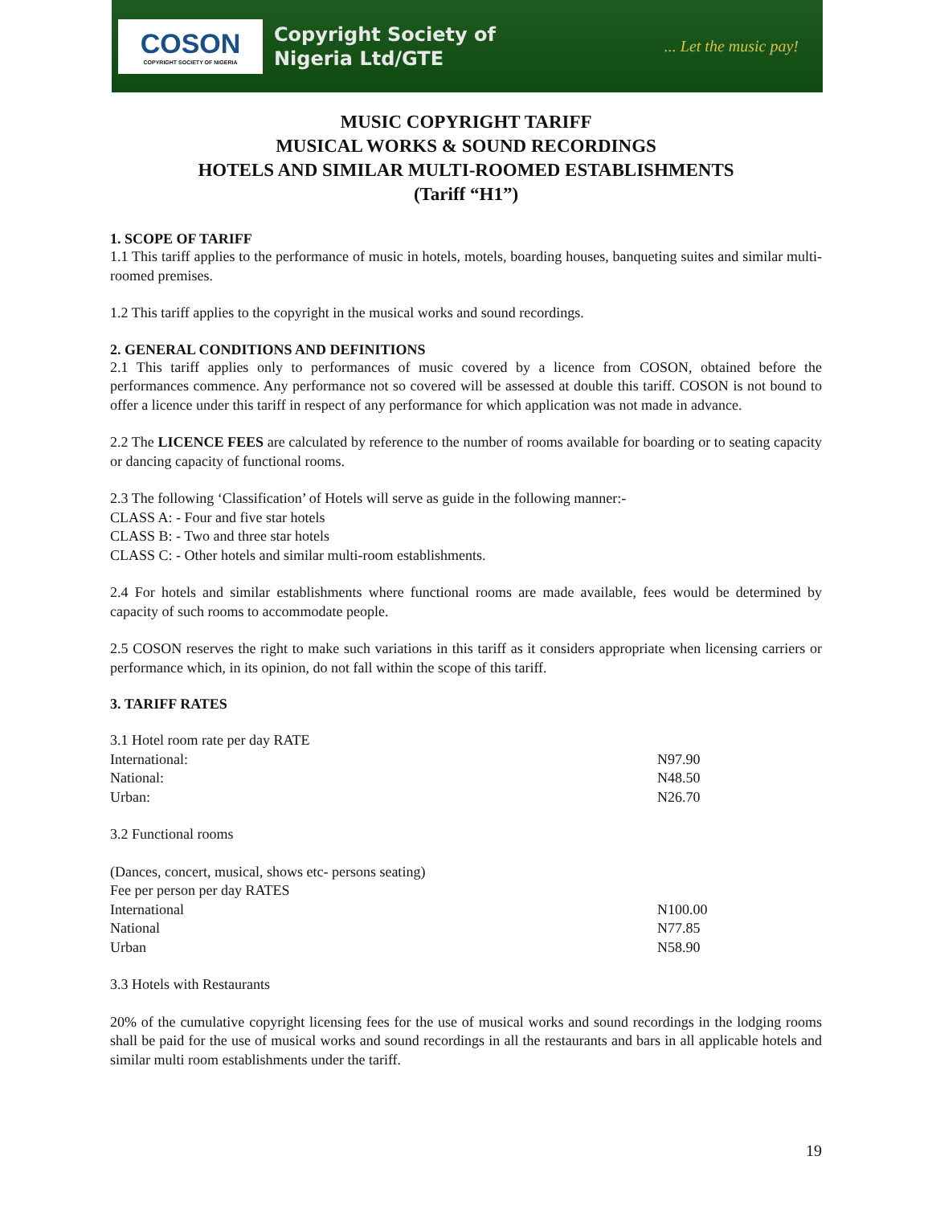COSON
COPYRIGHT SOCIETY OF NIGERIA
Copyright Society of
Nigeria Ltd/GTE
... Let the music pay!
MUSIC COPYRIGHT TARIFF
MUSICAL WORKS & SOUND RECORDINGS
HOTELS AND SIMILAR MULTI-ROOMED ESTABLISHMENTS
(Tariff “H1”)
1. SCOPE OF TARIFF
1.1 This tariff applies to the performance of music in hotels, motels, boarding houses, banqueting suites and similar multi-roomed premises.
1.2 This tariff applies to the copyright in the musical works and sound recordings.
2. GENERAL CONDITIONS AND DEFINITIONS
2.1 This tariff applies only to performances of music covered by a licence from COSON, obtained before the performances commence. Any performance not so covered will be assessed at double this tariff. COSON is not bound to offer a licence under this tariff in respect of any performance for which application was not made in advance.
2.2 The LICENCE FEES are calculated by reference to the number of rooms available for boarding or to seating capacity or dancing capacity of functional rooms.
2.3 The following ‘Classification’ of Hotels will serve as guide in the following manner:-
CLASS A: - Four and five star hotels
CLASS B: - Two and three star hotels
CLASS C: - Other hotels and similar multi-room establishments.
2.4 For hotels and similar establishments where functional rooms are made available, fees would be determined by capacity of such rooms to accommodate people.
2.5 COSON reserves the right to make such variations in this tariff as it considers appropriate when licensing carriers or performance which, in its opinion, do not fall within the scope of this tariff.
3. TARIFF RATES
| 3.1 Hotel room rate per day RATE | |
| International: | N97.90 |
| National: | N48.50 |
| Urban: | N26.70 |
3.2 Functional rooms
| (Dances, concert, musical, shows etc- persons seating) | |
| Fee per person per day RATES | |
| International | N100.00 |
| National | N77.85 |
| Urban | N58.90 |
3.3 Hotels with Restaurants
20% of the cumulative copyright licensing fees for the use of musical works and sound recordings in the lodging rooms shall be paid for the use of musical works and sound recordings in all the restaurants and bars in all applicable hotels and similar multi room establishments under the tariff.
19